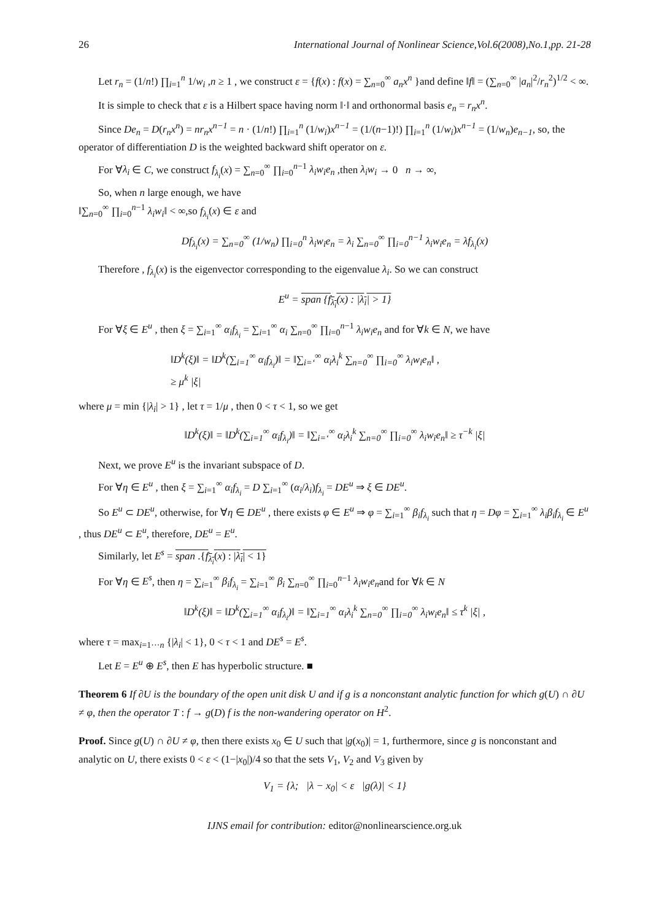26 International Journal of Nonlinear Science,Vol.6(2008),No.1,pp. 21-28
Let r<sub>n</sub> = (1/n!) ∏<sub>i=1</sub><sup>n</sup> 1/w<sub>i</sub> ,n ≥ 1 , we construct ε = {f(x) : f(x) = ∑<sub>n=0</sub><sup>∞</sup> a<sub>n</sub>x<sup>n</sup> }and define ‖f‖ = (∑<sub>n=0</sub><sup>∞</sup> |a<sub>n</sub>|<sup>2</sup>/r<sub>n</sub><sup>2</sup>)<sup>1/2</sup> < ∞.
It is simple to check that ε is a Hilbert space having norm ‖·‖ and orthonormal basis e<sub>n</sub> = r<sub>n</sub>x<sup>n</sup>.
Since De<sub>n</sub> = D(r<sub>n</sub>x<sup>n</sup>) = nr<sub>n</sub>x<sup>n−1</sup> = n · (1/n!) ∏<sub>i=1</sub><sup>n</sup> (1/w<sub>i</sub>)x<sup>n−1</sup> = (1/(n−1)!) ∏<sub>i=1</sub><sup>n</sup> (1/w<sub>i</sub>)x<sup>n−1</sup> = (1/w<sub>n</sub>)e<sub>n−1</sub>, so, the operator of differentiation D is the weighted backward shift operator on ε.
For ∀λ<sub>i</sub> ∈ C, we construct f<sub>λ<sub>i</sub></sub>(x) = ∑<sub>n=0</sub><sup>∞</sup> ∏<sub>i=0</sub><sup>n−1</sup> λ<sub>i</sub>w<sub>i</sub>e<sub>n</sub> ,then λ<sub>i</sub>w<sub>i</sub> → 0 n → ∞,
So, when n large enough, we have
‖∑<sub>n=0</sub><sup>∞</sup> ∏<sub>i=0</sub><sup>n−1</sup> λ<sub>i</sub>w<sub>i</sub>‖ < ∞,so f<sub>λ<sub>i</sub></sub>(x) ∈ ε and
Df<sub>λ<sub>i</sub></sub>(x) = ∑<sub>n=0</sub><sup>∞</sup> (1/w<sub>n</sub>) ∏<sub>i=0</sub><sup>n</sup> λ<sub>i</sub>w<sub>i</sub>e<sub>n</sub> = λ<sub>i</sub> ∑<sub>n=0</sub><sup>∞</sup> ∏<sub>i=0</sub><sup>n−1</sup> λ<sub>i</sub>w<sub>i</sub>e<sub>n</sub> = λf<sub>λ<sub>i</sub></sub>(x)
Therefore , f<sub>λ<sub>i</sub></sub>(x) is the eigenvector corresponding to the eigenvalue λ<sub>i</sub>. So we can construct
E<sup>u</sup> = span {f<sub>λ<sub>i</sub></sub>(x) : |λ<sub>i</sub>| > 1}
For ∀ξ ∈ E<sup>u</sup> , then ξ = ∑<sub>i=1</sub><sup>∞</sup> α<sub>i</sub>f<sub>λ<sub>i</sub></sub> = ∑<sub>i=1</sub><sup>∞</sup> α<sub>i</sub> ∑<sub>n=0</sub><sup>∞</sup> ∏<sub>i=0</sub><sup>n−1</sup> λ<sub>i</sub>w<sub>i</sub>e<sub>n</sub> and for ∀k ∈ N, we have
‖D<sup>k</sup>(ξ)‖ = ‖D<sup>k</sup>(∑<sub>i=1</sub><sup>∞</sup> α<sub>i</sub>f<sub>λ<sub>i</sub></sub>)‖ = ‖∑<sub>i=‘</sub><sup>∞</sup> α<sub>i</sub>λ<sub>i</sub><sup>k</sup> ∑<sub>n=0</sub><sup>∞</sup> ∏<sub>i=0</sub><sup>∞</sup> λ<sub>i</sub>w<sub>i</sub>e<sub>n</sub>‖ ,
≥ μ<sup>k</sup> |ξ|
where μ = min {|λ<sub>i</sub>| > 1} , let τ = 1/μ , then 0 < τ < 1, so we get
‖D<sup>k</sup>(ξ)‖ = ‖D<sup>k</sup>(∑<sub>i=1</sub><sup>∞</sup> α<sub>i</sub>f<sub>λ<sub>i</sub></sub>)‖ = ‖∑<sub>i=‘</sub><sup>∞</sup> α<sub>i</sub>λ<sub>i</sub><sup>k</sup> ∑<sub>n=0</sub><sup>∞</sup> ∏<sub>i=0</sub><sup>∞</sup> λ<sub>i</sub>w<sub>i</sub>e<sub>n</sub>‖ ≥ τ<sup>−k</sup> |ξ|
Next, we prove E<sup>u</sup> is the invariant subspace of D.
For ∀η ∈ E<sup>u</sup> , then ξ = ∑<sub>i=1</sub><sup>∞</sup> α<sub>i</sub>f<sub>λ<sub>i</sub></sub> = D ∑<sub>i=1</sub><sup>∞</sup> (α<sub>i</sub>/λ<sub>i</sub>)f<sub>λ<sub>i</sub></sub> = DE<sup>u</sup> ⇒ ξ ∈ DE<sup>u</sup>.
So E<sup>u</sup> ⊂ DE<sup>u</sup>, otherwise, for ∀η ∈ DE<sup>u</sup> , there exists φ ∈ E<sup>u</sup> ⇒ φ = ∑<sub>i=1</sub><sup>∞</sup> β<sub>i</sub>f<sub>λ<sub>i</sub></sub> such that η = Dφ = ∑<sub>i=1</sub><sup>∞</sup> λ<sub>i</sub>β<sub>i</sub>f<sub>λ<sub>i</sub></sub> ∈ E<sup>u</sup> , thus DE<sup>u</sup> ⊂ E<sup>u</sup>, therefore, DE<sup>u</sup> = E<sup>u</sup>.
Similarly, let E<sup>s</sup> = span .{f<sub>λ<sub>i</sub></sub>(x) : |λ<sub>i</sub>| < 1}
For ∀η ∈ E<sup>s</sup>, then η = ∑<sub>i=1</sub><sup>∞</sup> β<sub>i</sub>f<sub>λ<sub>i</sub></sub> = ∑<sub>i=1</sub><sup>∞</sup> β<sub>i</sub> ∑<sub>n=0</sub><sup>∞</sup> ∏<sub>i=0</sub><sup>n−1</sup> λ<sub>i</sub>w<sub>i</sub>e<sub>n</sub>and for ∀k ∈ N
‖D<sup>k</sup>(ξ)‖ = ‖D<sup>k</sup>(∑<sub>i=1</sub><sup>∞</sup> α<sub>i</sub>f<sub>λ<sub>i</sub></sub>)‖ = ‖∑<sub>i=1</sub><sup>∞</sup> α<sub>i</sub>λ<sub>i</sub><sup>k</sup> ∑<sub>n=0</sub><sup>∞</sup> ∏<sub>i=0</sub><sup>∞</sup> λ<sub>i</sub>w<sub>i</sub>e<sub>n</sub>‖ ≤ τ<sup>k</sup> |ξ| ,
where τ = max<sub>i=1···n</sub> {|λ<sub>i</sub>| < 1}, 0 < τ < 1 and DE<sup>s</sup> = E<sup>s</sup>.
Let E = E<sup>u</sup> ⊕ E<sup>s</sup>, then E has hyperbolic structure. ■
Theorem 6 If ∂U is the boundary of the open unit disk U and if g is a nonconstant analytic function for which g(U) ∩ ∂U ≠ φ, then the operator T : f → g(D) f is the non-wandering operator on H<sup>2</sup>.
Proof. Since g(U) ∩ ∂U ≠ φ, then there exists x<sub>0</sub> ∈ U such that |g(x<sub>0</sub>)| = 1, furthermore, since g is nonconstant and analytic on U, there exists 0 < ε < (1−|x<sub>0</sub>|)/4 so that the sets V<sub>1</sub>, V<sub>2</sub> and V<sub>3</sub> given by
V<sub>1</sub> = {λ; |λ − x<sub>0</sub>| < ε |g(λ)| < 1}
IJNS email for contribution: editor@nonlinearscience.org.uk